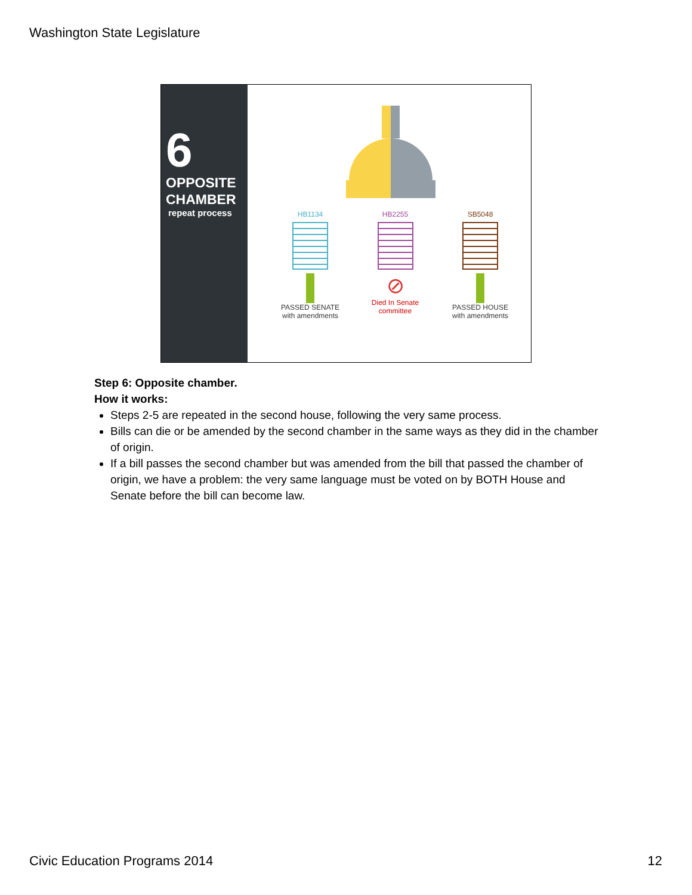Washington State Legislature
6
OPPOSITE
CHAMBER
repeat process
HB1134
PASSED SENATE
with amendments
HB2255
⊘
Died In Senate
committee
SB5048
PASSED HOUSE
with amendments
Step 6: Opposite chamber.
How it works:
Steps 2-5 are repeated in the second house, following the very same process.
Bills can die or be amended by the second chamber in the same ways as they did in the chamber of origin.
If a bill passes the second chamber but was amended from the bill that passed the chamber of origin, we have a problem: the very same language must be voted on by BOTH House and Senate before the bill can become law.
Civic Education Programs 2014 12